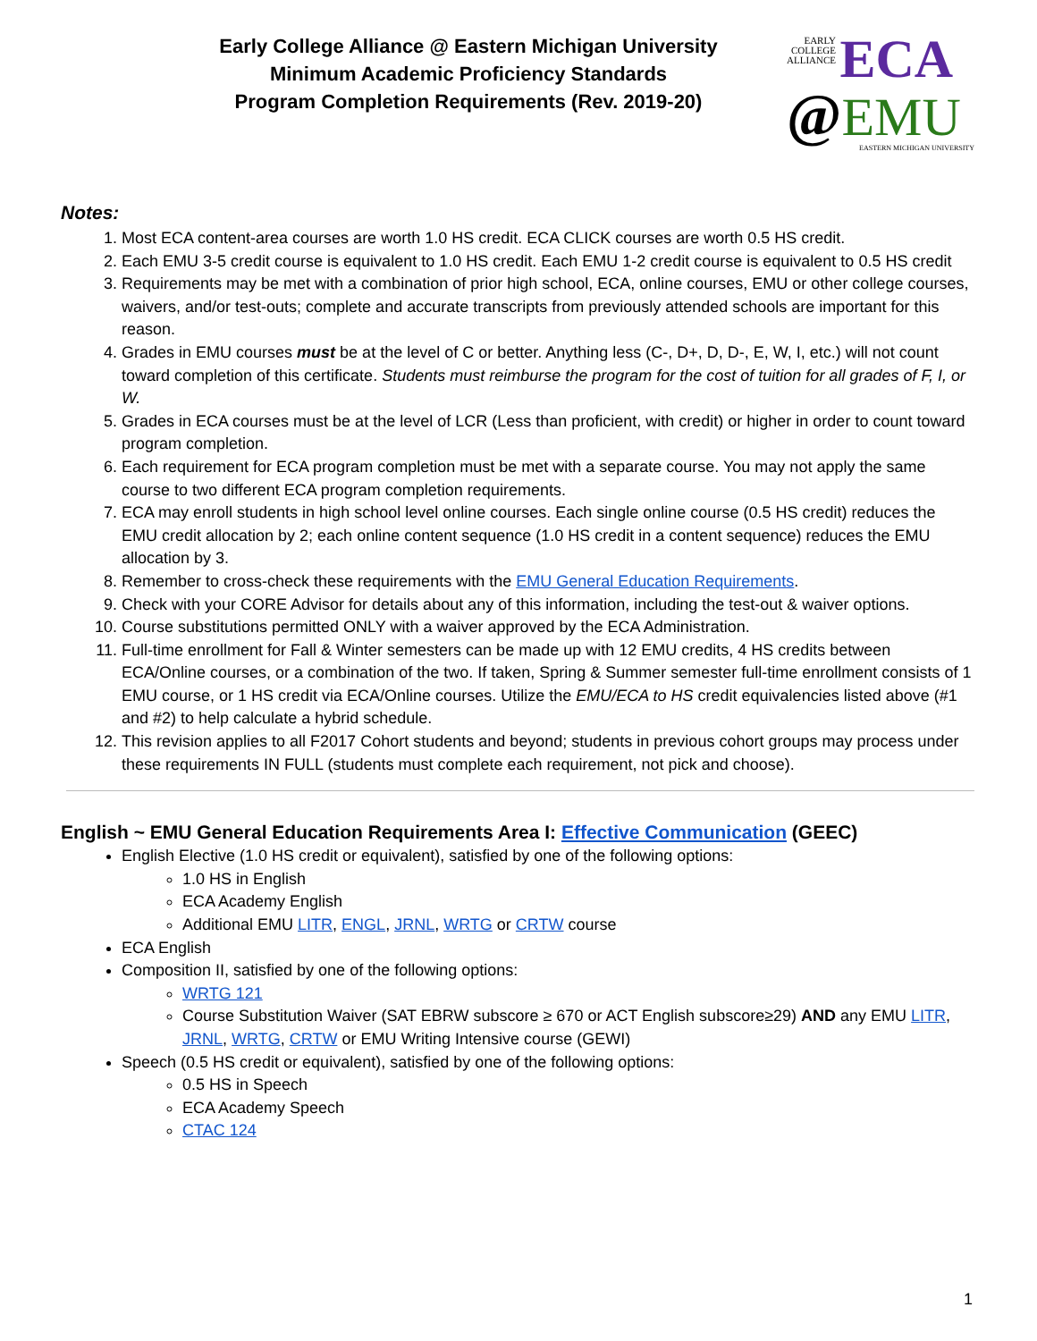Early College Alliance @ Eastern Michigan University
Minimum Academic Proficiency Standards
Program Completion Requirements (Rev. 2019-20)
EARLY
COLLEGE
ALLIANCE ECA
@EMU
EASTERN MICHIGAN UNIVERSITY
Notes:
1. Most ECA content-area courses are worth 1.0 HS credit. ECA CLICK courses are worth 0.5 HS credit.
2. Each EMU 3-5 credit course is equivalent to 1.0 HS credit. Each EMU 1-2 credit course is equivalent to 0.5 HS credit
3. Requirements may be met with a combination of prior high school, ECA, online courses, EMU or other college courses, waivers, and/or test-outs; complete and accurate transcripts from previously attended schools are important for this reason.
4. Grades in EMU courses must be at the level of C or better. Anything less (C-, D+, D, D-, E, W, I, etc.) will not count toward completion of this certificate. Students must reimburse the program for the cost of tuition for all grades of F, I, or W.
5. Grades in ECA courses must be at the level of LCR (Less than proficient, with credit) or higher in order to count toward program completion.
6. Each requirement for ECA program completion must be met with a separate course. You may not apply the same course to two different ECA program completion requirements.
7. ECA may enroll students in high school level online courses. Each single online course (0.5 HS credit) reduces the EMU credit allocation by 2; each online content sequence (1.0 HS credit in a content sequence) reduces the EMU allocation by 3.
8. Remember to cross-check these requirements with the EMU General Education Requirements.
9. Check with your CORE Advisor for details about any of this information, including the test-out & waiver options.
10. Course substitutions permitted ONLY with a waiver approved by the ECA Administration.
11. Full-time enrollment for Fall & Winter semesters can be made up with 12 EMU credits, 4 HS credits between ECA/Online courses, or a combination of the two. If taken, Spring & Summer semester full-time enrollment consists of 1 EMU course, or 1 HS credit via ECA/Online courses. Utilize the EMU/ECA to HS credit equivalencies listed above (#1 and #2) to help calculate a hybrid schedule.
12. This revision applies to all F2017 Cohort students and beyond; students in previous cohort groups may process under these requirements IN FULL (students must complete each requirement, not pick and choose).
English ~ EMU General Education Requirements Area I: Effective Communication (GEEC)
English Elective (1.0 HS credit or equivalent), satisfied by one of the following options:
1.0 HS in English
ECA Academy English
Additional EMU LITR, ENGL, JRNL, WRTG or CRTW course
ECA English
Composition II, satisfied by one of the following options:
WRTG 121
Course Substitution Waiver (SAT EBRW subscore ≥ 670 or ACT English subscore≥29) AND any EMU LITR, JRNL, WRTG, CRTW or EMU Writing Intensive course (GEWI)
Speech (0.5 HS credit or equivalent), satisfied by one of the following options:
0.5 HS in Speech
ECA Academy Speech
CTAC 124
1